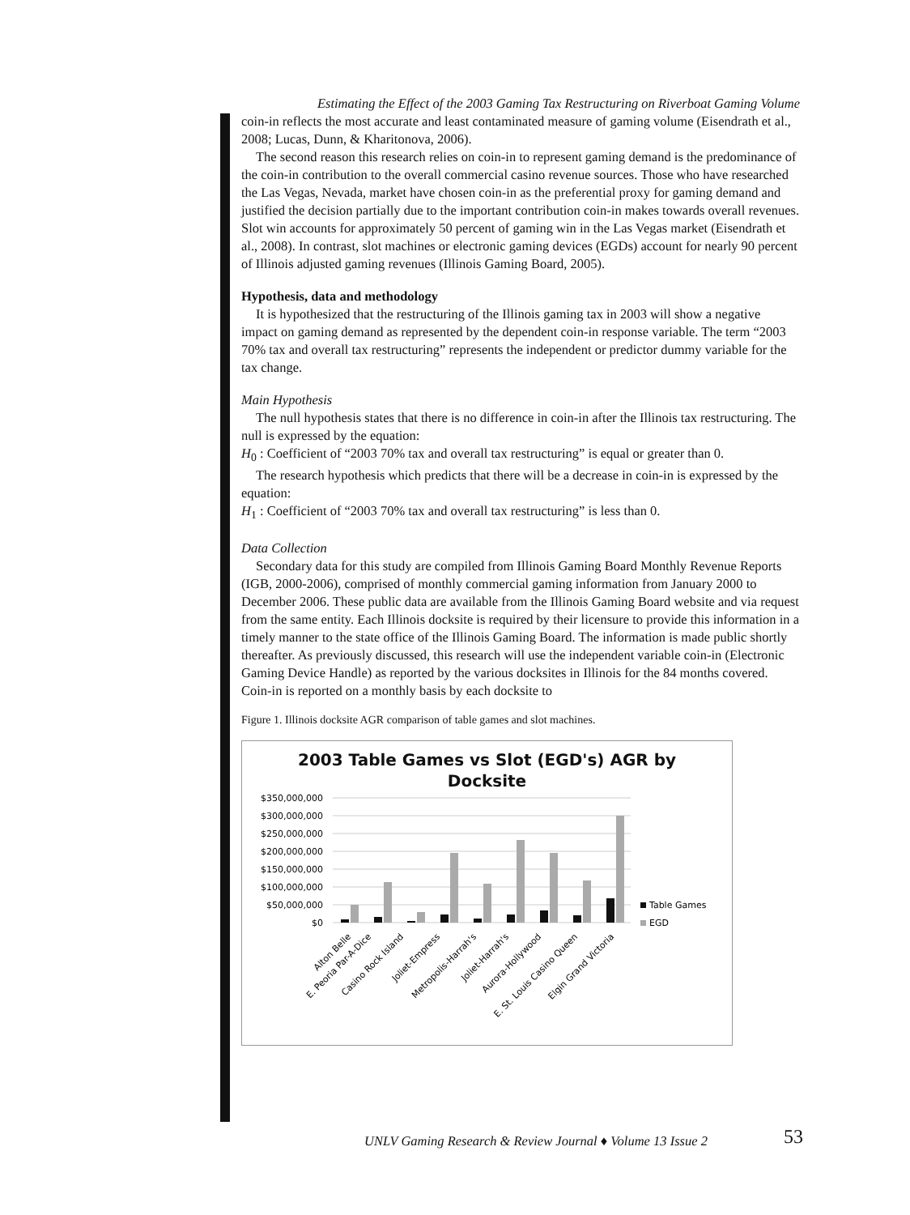Estimating the Effect of the 2003 Gaming Tax Restructuring on Riverboat Gaming Volume
coin-in reflects the most accurate and least contaminated measure of gaming volume (Eisendrath et al., 2008; Lucas, Dunn, & Kharitonova, 2006).
The second reason this research relies on coin-in to represent gaming demand is the predominance of the coin-in contribution to the overall commercial casino revenue sources. Those who have researched the Las Vegas, Nevada, market have chosen coin-in as the preferential proxy for gaming demand and justified the decision partially due to the important contribution coin-in makes towards overall revenues. Slot win accounts for approximately 50 percent of gaming win in the Las Vegas market (Eisendrath et al., 2008). In contrast, slot machines or electronic gaming devices (EGDs) account for nearly 90 percent of Illinois adjusted gaming revenues (Illinois Gaming Board, 2005).
Hypothesis, data and methodology
It is hypothesized that the restructuring of the Illinois gaming tax in 2003 will show a negative impact on gaming demand as represented by the dependent coin-in response variable. The term “2003 70% tax and overall tax restructuring” represents the independent or predictor dummy variable for the tax change.
Main Hypothesis
The null hypothesis states that there is no difference in coin-in after the Illinois tax restructuring. The null is expressed by the equation:
H<sub>0</sub> : Coefficient of “2003 70% tax and overall tax restructuring” is equal or greater than 0.
The research hypothesis which predicts that there will be a decrease in coin-in is expressed by the equation:
H<sub>1</sub> : Coefficient of “2003 70% tax and overall tax restructuring” is less than 0.
Data Collection
Secondary data for this study are compiled from Illinois Gaming Board Monthly Revenue Reports (IGB, 2000-2006), comprised of monthly commercial gaming information from January 2000 to December 2006. These public data are available from the Illinois Gaming Board website and via request from the same entity. Each Illinois docksite is required by their licensure to provide this information in a timely manner to the state office of the Illinois Gaming Board. The information is made public shortly thereafter. As previously discussed, this research will use the independent variable coin-in (Electronic Gaming Device Handle) as reported by the various docksites in Illinois for the 84 months covered. Coin-in is reported on a monthly basis by each docksite to
Figure 1. Illinois docksite AGR comparison of table games and slot machines.
2003 Table Games vs Slot (EGD's) AGR by
Docksite
$350,000,000
$300,000,000
$250,000,000
$200,000,000
$150,000,000
$100,000,000
$50,000,000
$0
Table Games
EGD
Alton Belle
E. Peoria Par-A-Dice
Casino Rock Island
Joliet-Empress
Metropolis-Harrah's
Joliet-Harrah's
Aurora-Hollywood
E. St. Louis Casino Queen
Elgin Grand Victoria
UNLV Gaming Research & Review Journal ♦ Volume 13 Issue 2
53